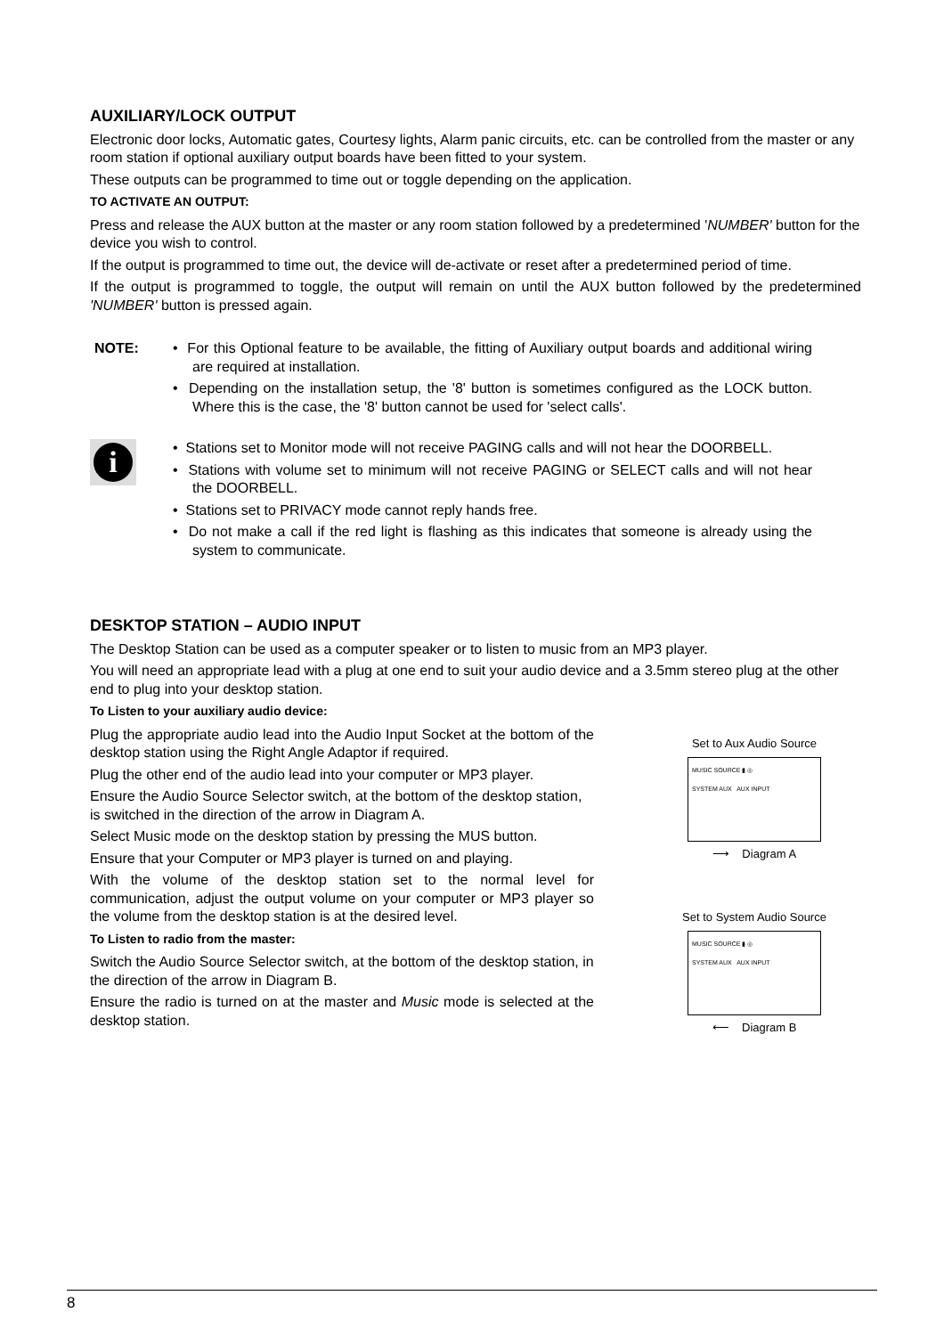AUXILIARY/LOCK OUTPUT
Electronic door locks, Automatic gates, Courtesy lights, Alarm panic circuits, etc. can be controlled from the master or any room station if optional auxiliary output boards have been fitted to your system.
These outputs can be programmed to time out or toggle depending on the application.
TO ACTIVATE AN OUTPUT:
Press and release the AUX button at the master or any room station followed by a predetermined 'NUMBER' button for the device you wish to control.
If the output is programmed to time out, the device will de-activate or reset after a predetermined period of time.
If the output is programmed to toggle, the output will remain on until the AUX button followed by the predetermined 'NUMBER' button is pressed again.
NOTE: • For this Optional feature to be available, the fitting of Auxiliary output boards and additional wiring are required at installation.
• Depending on the installation setup, the '8' button is sometimes configured as the LOCK button. Where this is the case, the '8' button cannot be used for 'select calls'.
i
• Stations set to Monitor mode will not receive PAGING calls and will not hear the DOORBELL.
• Stations with volume set to minimum will not receive PAGING or SELECT calls and will not hear the DOORBELL.
• Stations set to PRIVACY mode cannot reply hands free.
• Do not make a call if the red light is flashing as this indicates that someone is already using the system to communicate.
DESKTOP STATION – AUDIO INPUT
The Desktop Station can be used as a computer speaker or to listen to music from an MP3 player.
You will need an appropriate lead with a plug at one end to suit your audio device and a 3.5mm stereo plug at the other end to plug into your desktop station.
To Listen to your auxiliary audio device:
Plug the appropriate audio lead into the Audio Input Socket at the bottom of the desktop station using the Right Angle Adaptor if required.
Plug the other end of the audio lead into your computer or MP3 player.
Ensure the Audio Source Selector switch, at the bottom of the desktop station, is switched in the direction of the arrow in Diagram A.
Select Music mode on the desktop station by pressing the MUS button.
Ensure that your Computer or MP3 player is turned on and playing.
With the volume of the desktop station set to the normal level for communication, adjust the output volume on your computer or MP3 player so the volume from the desktop station is at the desired level.
To Listen to radio from the master:
Switch the Audio Source Selector switch, at the bottom of the desktop station, in the direction of the arrow in Diagram B.
Ensure the radio is turned on at the master and Music mode is selected at the desktop station.
Set to Aux Audio Source
MUSIC SOURCE ▮ ◎
SYSTEM AUX AUX INPUT
⟶ Diagram A
Set to System Audio Source
MUSIC SOURCE ▮ ◎
SYSTEM AUX AUX INPUT
⟵ Diagram B
8